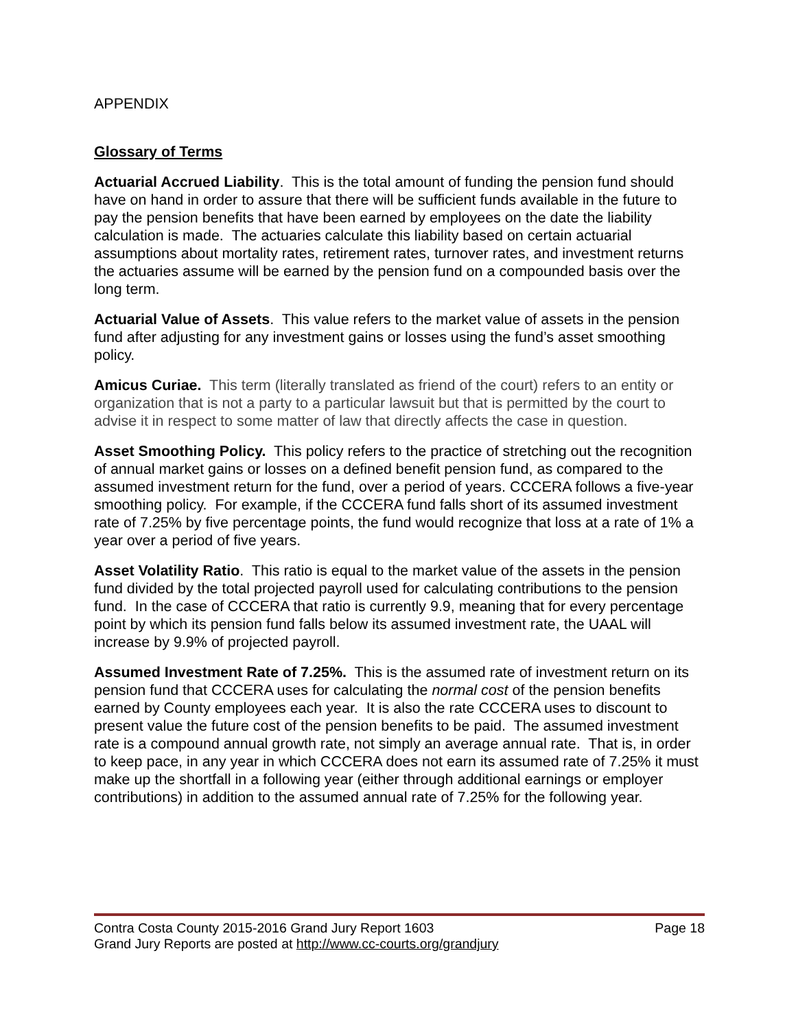APPENDIX
Glossary of Terms
Actuarial Accrued Liability. This is the total amount of funding the pension fund should have on hand in order to assure that there will be sufficient funds available in the future to pay the pension benefits that have been earned by employees on the date the liability calculation is made. The actuaries calculate this liability based on certain actuarial assumptions about mortality rates, retirement rates, turnover rates, and investment returns the actuaries assume will be earned by the pension fund on a compounded basis over the long term.
Actuarial Value of Assets. This value refers to the market value of assets in the pension fund after adjusting for any investment gains or losses using the fund’s asset smoothing policy.
Amicus Curiae. This term (literally translated as friend of the court) refers to an entity or organization that is not a party to a particular lawsuit but that is permitted by the court to advise it in respect to some matter of law that directly affects the case in question.
Asset Smoothing Policy. This policy refers to the practice of stretching out the recognition of annual market gains or losses on a defined benefit pension fund, as compared to the assumed investment return for the fund, over a period of years. CCCERA follows a five-year smoothing policy. For example, if the CCCERA fund falls short of its assumed investment rate of 7.25% by five percentage points, the fund would recognize that loss at a rate of 1% a year over a period of five years.
Asset Volatility Ratio. This ratio is equal to the market value of the assets in the pension fund divided by the total projected payroll used for calculating contributions to the pension fund. In the case of CCCERA that ratio is currently 9.9, meaning that for every percentage point by which its pension fund falls below its assumed investment rate, the UAAL will increase by 9.9% of projected payroll.
Assumed Investment Rate of 7.25%. This is the assumed rate of investment return on its pension fund that CCCERA uses for calculating the normal cost of the pension benefits earned by County employees each year. It is also the rate CCCERA uses to discount to present value the future cost of the pension benefits to be paid. The assumed investment rate is a compound annual growth rate, not simply an average annual rate. That is, in order to keep pace, in any year in which CCCERA does not earn its assumed rate of 7.25% it must make up the shortfall in a following year (either through additional earnings or employer contributions) in addition to the assumed annual rate of 7.25% for the following year.
Contra Costa County 2015-2016 Grand Jury Report 1603 Page 18
Grand Jury Reports are posted at http://www.cc-courts.org/grandjury